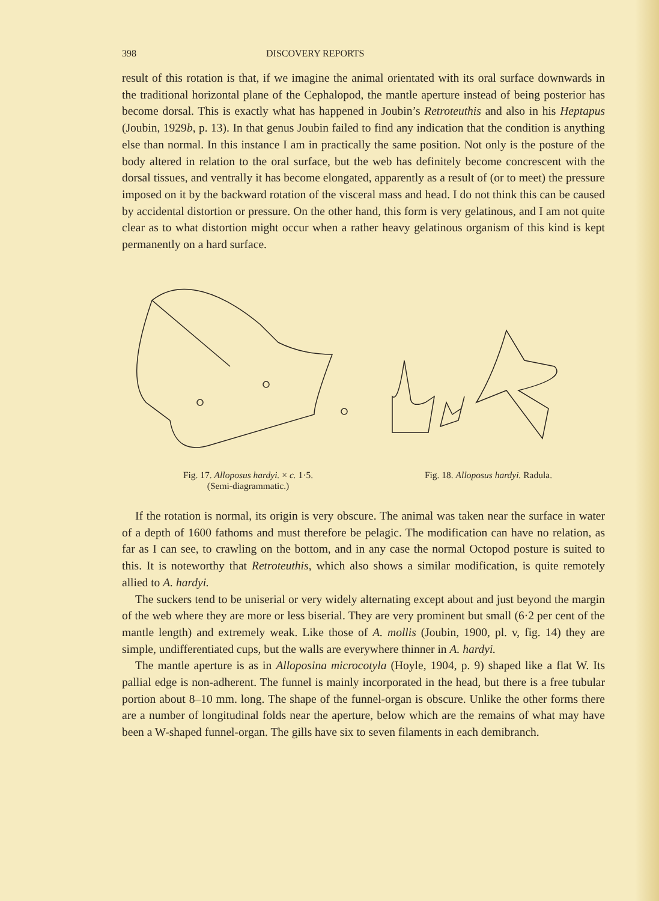398 DISCOVERY REPORTS
result of this rotation is that, if we imagine the animal orientated with its oral surface downwards in the traditional horizontal plane of the Cephalopod, the mantle aperture instead of being posterior has become dorsal. This is exactly what has happened in Joubin’s Retroteuthis and also in his Heptapus (Joubin, 1929b, p. 13). In that genus Joubin failed to find any indication that the condition is anything else than normal. In this instance I am in practically the same position. Not only is the posture of the body altered in relation to the oral surface, but the web has definitely become concrescent with the dorsal tissues, and ventrally it has become elongated, apparently as a result of (or to meet) the pressure imposed on it by the backward rotation of the visceral mass and head. I do not think this can be caused by accidental distortion or pressure. On the other hand, this form is very gelatinous, and I am not quite clear as to what distortion might occur when a rather heavy gelatinous organism of this kind is kept permanently on a hard surface.
Fig. 17. Alloposus hardyi. × c. 1·5.
(Semi-diagrammatic.)
Fig. 18. Alloposus hardyi. Radula.
If the rotation is normal, its origin is very obscure. The animal was taken near the surface in water of a depth of 1600 fathoms and must therefore be pelagic. The modification can have no relation, as far as I can see, to crawling on the bottom, and in any case the normal Octopod posture is suited to this. It is noteworthy that Retroteuthis, which also shows a similar modification, is quite remotely allied to A. hardyi.
The suckers tend to be uniserial or very widely alternating except about and just beyond the margin of the web where they are more or less biserial. They are very prominent but small (6·2 per cent of the mantle length) and extremely weak. Like those of A. mollis (Joubin, 1900, pl. v, fig. 14) they are simple, undifferentiated cups, but the walls are everywhere thinner in A. hardyi.
The mantle aperture is as in Alloposina microcotyla (Hoyle, 1904, p. 9) shaped like a flat W. Its pallial edge is non-adherent. The funnel is mainly incorporated in the head, but there is a free tubular portion about 8–10 mm. long. The shape of the funnel-organ is obscure. Unlike the other forms there are a number of longitudinal folds near the aperture, below which are the remains of what may have been a W-shaped funnel-organ. The gills have six to seven filaments in each demibranch.